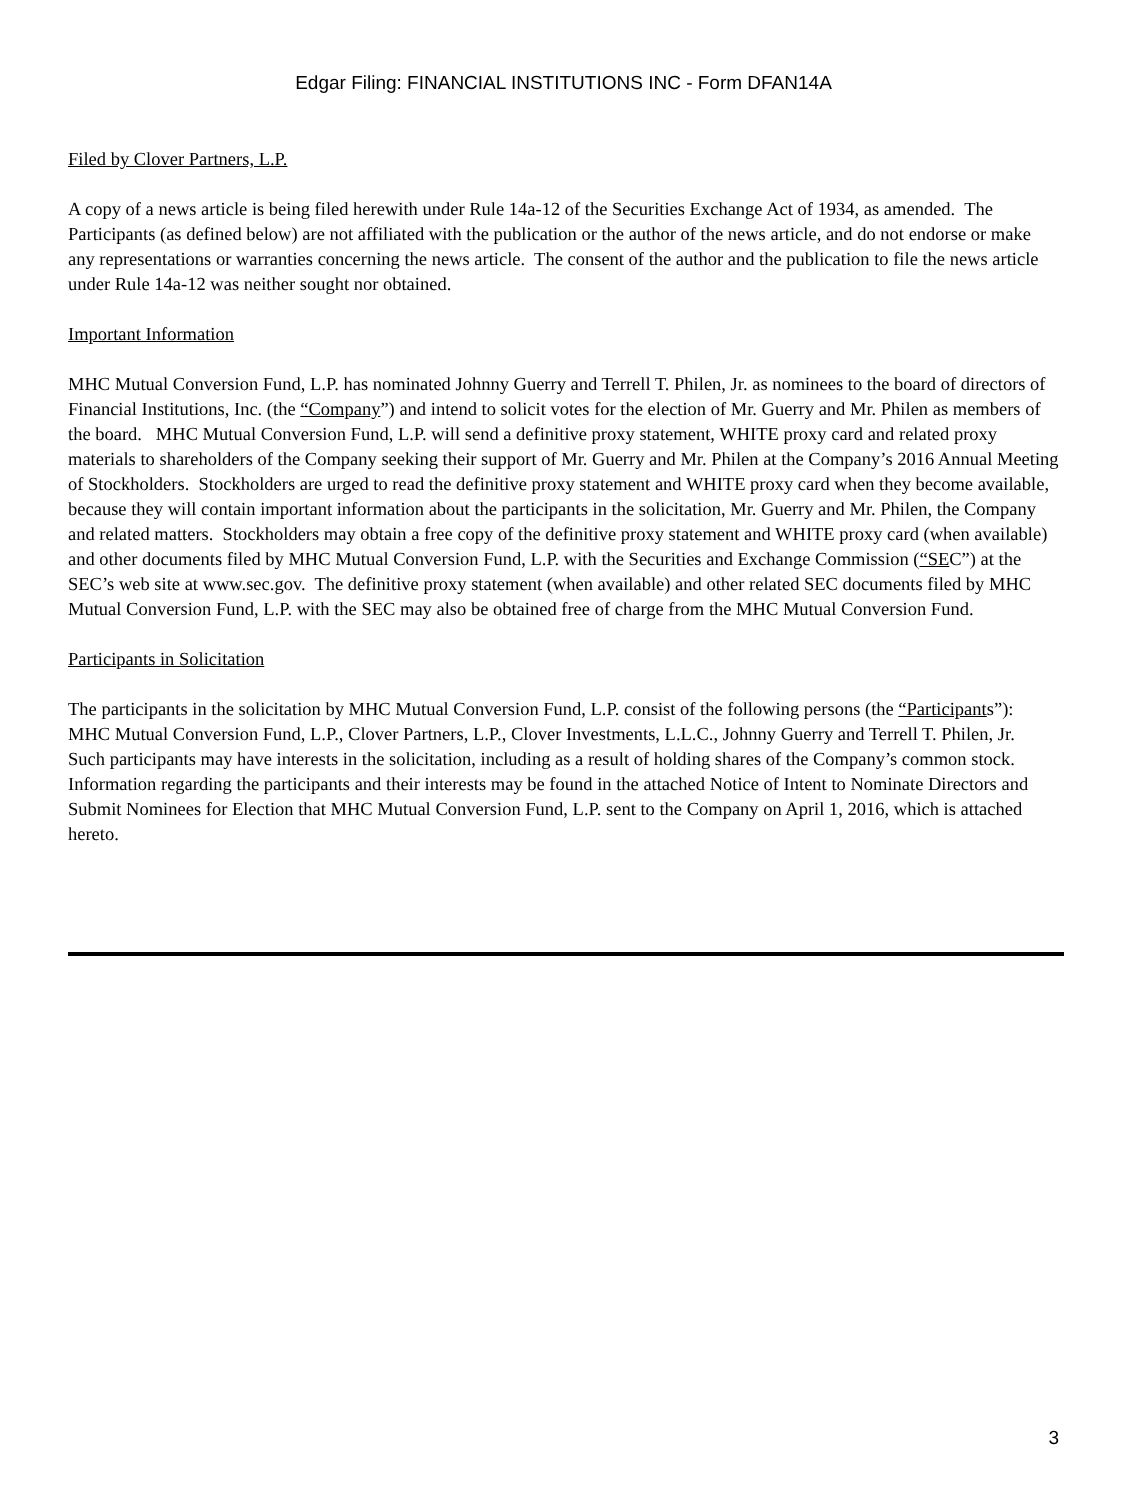Edgar Filing: FINANCIAL INSTITUTIONS INC - Form DFAN14A
Filed by Clover Partners, L.P.
A copy of a news article is being filed herewith under Rule 14a-12 of the Securities Exchange Act of 1934, as amended. The Participants (as defined below) are not affiliated with the publication or the author of the news article, and do not endorse or make any representations or warranties concerning the news article. The consent of the author and the publication to file the news article under Rule 14a-12 was neither sought nor obtained.
Important Information
MHC Mutual Conversion Fund, L.P. has nominated Johnny Guerry and Terrell T. Philen, Jr. as nominees to the board of directors of Financial Institutions, Inc. (the “Company”) and intend to solicit votes for the election of Mr. Guerry and Mr. Philen as members of the board. MHC Mutual Conversion Fund, L.P. will send a definitive proxy statement, WHITE proxy card and related proxy materials to shareholders of the Company seeking their support of Mr. Guerry and Mr. Philen at the Company’s 2016 Annual Meeting of Stockholders. Stockholders are urged to read the definitive proxy statement and WHITE proxy card when they become available, because they will contain important information about the participants in the solicitation, Mr. Guerry and Mr. Philen, the Company and related matters. Stockholders may obtain a free copy of the definitive proxy statement and WHITE proxy card (when available) and other documents filed by MHC Mutual Conversion Fund, L.P. with the Securities and Exchange Commission (“SEC”) at the SEC’s web site at www.sec.gov. The definitive proxy statement (when available) and other related SEC documents filed by MHC Mutual Conversion Fund, L.P. with the SEC may also be obtained free of charge from the MHC Mutual Conversion Fund.
Participants in Solicitation
The participants in the solicitation by MHC Mutual Conversion Fund, L.P. consist of the following persons (the “Participants”): MHC Mutual Conversion Fund, L.P., Clover Partners, L.P., Clover Investments, L.L.C., Johnny Guerry and Terrell T. Philen, Jr. Such participants may have interests in the solicitation, including as a result of holding shares of the Company’s common stock. Information regarding the participants and their interests may be found in the attached Notice of Intent to Nominate Directors and Submit Nominees for Election that MHC Mutual Conversion Fund, L.P. sent to the Company on April 1, 2016, which is attached hereto.
3